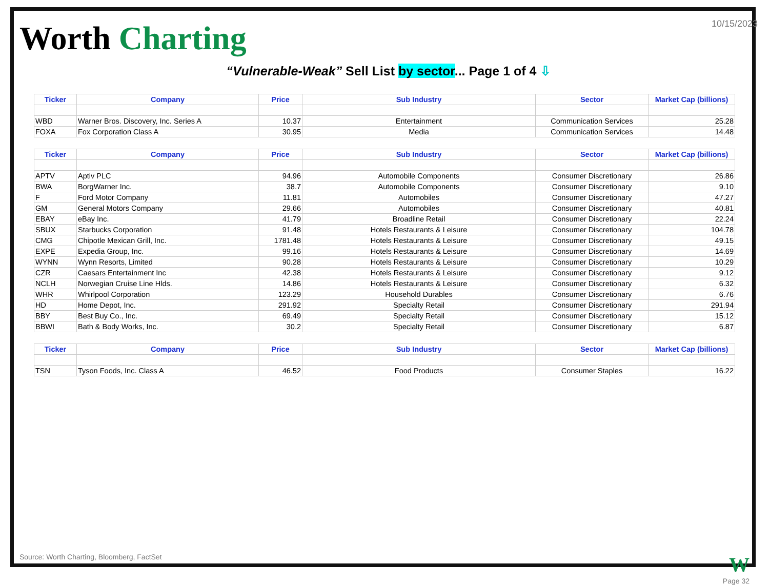Worth Charting
10/15/2023
“Vulnerable-Weak” Sell List by sector... Page 1 of 4 ⇩
| Ticker | Company | Price | Sub Industry | Sector | Market Cap (billions) |
| --- | --- | --- | --- | --- | --- |
| WBD | Warner Bros. Discovery, Inc. Series A | 10.37 | Entertainment | Communication Services | 25.28 |
| FOXA | Fox Corporation Class A | 30.95 | Media | Communication Services | 14.48 |
| Ticker | Company | Price | Sub Industry | Sector | Market Cap (billions) |
| --- | --- | --- | --- | --- | --- |
| APTV | Aptiv PLC | 94.96 | Automobile Components | Consumer Discretionary | 26.86 |
| BWA | BorgWarner Inc. | 38.7 | Automobile Components | Consumer Discretionary | 9.10 |
| F | Ford Motor Company | 11.81 | Automobiles | Consumer Discretionary | 47.27 |
| GM | General Motors Company | 29.66 | Automobiles | Consumer Discretionary | 40.81 |
| EBAY | eBay Inc. | 41.79 | Broadline Retail | Consumer Discretionary | 22.24 |
| SBUX | Starbucks Corporation | 91.48 | Hotels Restaurants & Leisure | Consumer Discretionary | 104.78 |
| CMG | Chipotle Mexican Grill, Inc. | 1781.48 | Hotels Restaurants & Leisure | Consumer Discretionary | 49.15 |
| EXPE | Expedia Group, Inc. | 99.16 | Hotels Restaurants & Leisure | Consumer Discretionary | 14.69 |
| WYNN | Wynn Resorts, Limited | 90.28 | Hotels Restaurants & Leisure | Consumer Discretionary | 10.29 |
| CZR | Caesars Entertainment Inc | 42.38 | Hotels Restaurants & Leisure | Consumer Discretionary | 9.12 |
| NCLH | Norwegian Cruise Line Hlds. | 14.86 | Hotels Restaurants & Leisure | Consumer Discretionary | 6.32 |
| WHR | Whirlpool Corporation | 123.29 | Household Durables | Consumer Discretionary | 6.76 |
| HD | Home Depot, Inc. | 291.92 | Specialty Retail | Consumer Discretionary | 291.94 |
| BBY | Best Buy Co., Inc. | 69.49 | Specialty Retail | Consumer Discretionary | 15.12 |
| BBWI | Bath & Body Works, Inc. | 30.2 | Specialty Retail | Consumer Discretionary | 6.87 |
| Ticker | Company | Price | Sub Industry | Sector | Market Cap (billions) |
| --- | --- | --- | --- | --- | --- |
| TSN | Tyson Foods, Inc. Class A | 46.52 | Food Products | Consumer Staples | 16.22 |
Source: Worth Charting, Bloomberg, FactSet W
Page 32